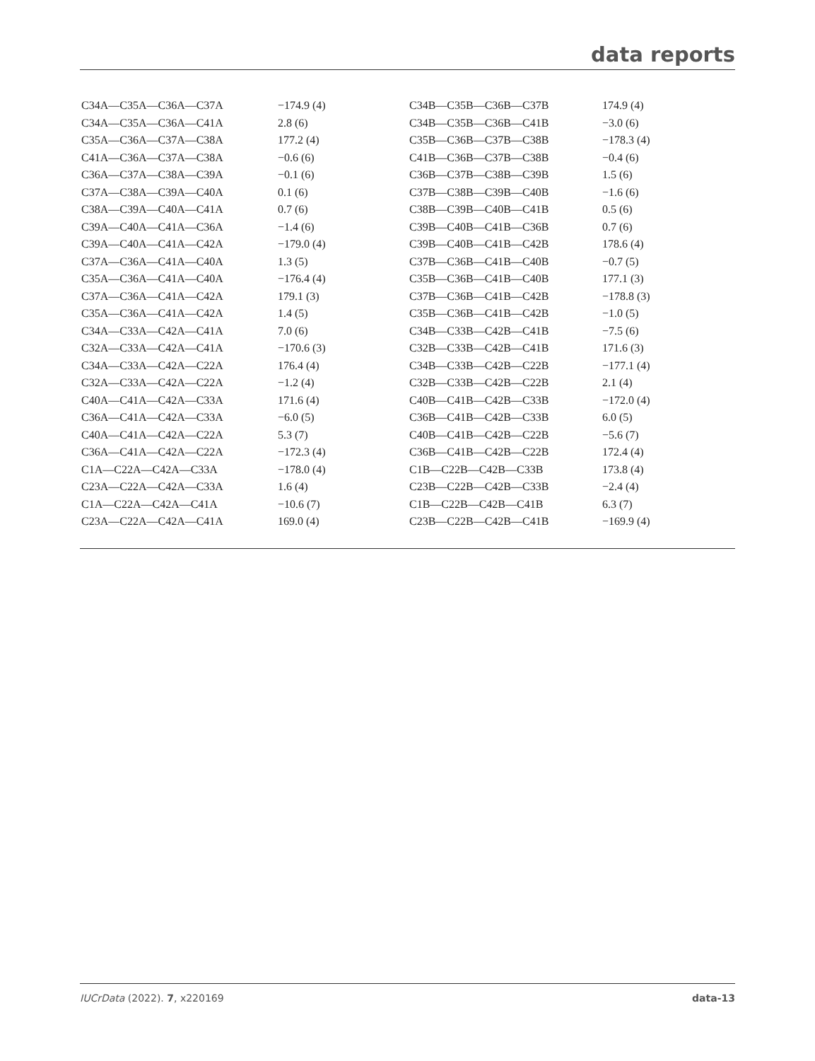data reports
| C34A—C35A—C36A—C37A | −174.9 (4) | C34B—C35B—C36B—C37B | 174.9 (4) |
| C34A—C35A—C36A—C41A | 2.8 (6) | C34B—C35B—C36B—C41B | −3.0 (6) |
| C35A—C36A—C37A—C38A | 177.2 (4) | C35B—C36B—C37B—C38B | −178.3 (4) |
| C41A—C36A—C37A—C38A | −0.6 (6) | C41B—C36B—C37B—C38B | −0.4 (6) |
| C36A—C37A—C38A—C39A | −0.1 (6) | C36B—C37B—C38B—C39B | 1.5 (6) |
| C37A—C38A—C39A—C40A | 0.1 (6) | C37B—C38B—C39B—C40B | −1.6 (6) |
| C38A—C39A—C40A—C41A | 0.7 (6) | C38B—C39B—C40B—C41B | 0.5 (6) |
| C39A—C40A—C41A—C36A | −1.4 (6) | C39B—C40B—C41B—C36B | 0.7 (6) |
| C39A—C40A—C41A—C42A | −179.0 (4) | C39B—C40B—C41B—C42B | 178.6 (4) |
| C37A—C36A—C41A—C40A | 1.3 (5) | C37B—C36B—C41B—C40B | −0.7 (5) |
| C35A—C36A—C41A—C40A | −176.4 (4) | C35B—C36B—C41B—C40B | 177.1 (3) |
| C37A—C36A—C41A—C42A | 179.1 (3) | C37B—C36B—C41B—C42B | −178.8 (3) |
| C35A—C36A—C41A—C42A | 1.4 (5) | C35B—C36B—C41B—C42B | −1.0 (5) |
| C34A—C33A—C42A—C41A | 7.0 (6) | C34B—C33B—C42B—C41B | −7.5 (6) |
| C32A—C33A—C42A—C41A | −170.6 (3) | C32B—C33B—C42B—C41B | 171.6 (3) |
| C34A—C33A—C42A—C22A | 176.4 (4) | C34B—C33B—C42B—C22B | −177.1 (4) |
| C32A—C33A—C42A—C22A | −1.2 (4) | C32B—C33B—C42B—C22B | 2.1 (4) |
| C40A—C41A—C42A—C33A | 171.6 (4) | C40B—C41B—C42B—C33B | −172.0 (4) |
| C36A—C41A—C42A—C33A | −6.0 (5) | C36B—C41B—C42B—C33B | 6.0 (5) |
| C40A—C41A—C42A—C22A | 5.3 (7) | C40B—C41B—C42B—C22B | −5.6 (7) |
| C36A—C41A—C42A—C22A | −172.3 (4) | C36B—C41B—C42B—C22B | 172.4 (4) |
| C1A—C22A—C42A—C33A | −178.0 (4) | C1B—C22B—C42B—C33B | 173.8 (4) |
| C23A—C22A—C42A—C33A | 1.6 (4) | C23B—C22B—C42B—C33B | −2.4 (4) |
| C1A—C22A—C42A—C41A | −10.6 (7) | C1B—C22B—C42B—C41B | 6.3 (7) |
| C23A—C22A—C42A—C41A | 169.0 (4) | C23B—C22B—C42B—C41B | −169.9 (4) |
IUCrData (2022). 7, x220169 data-13